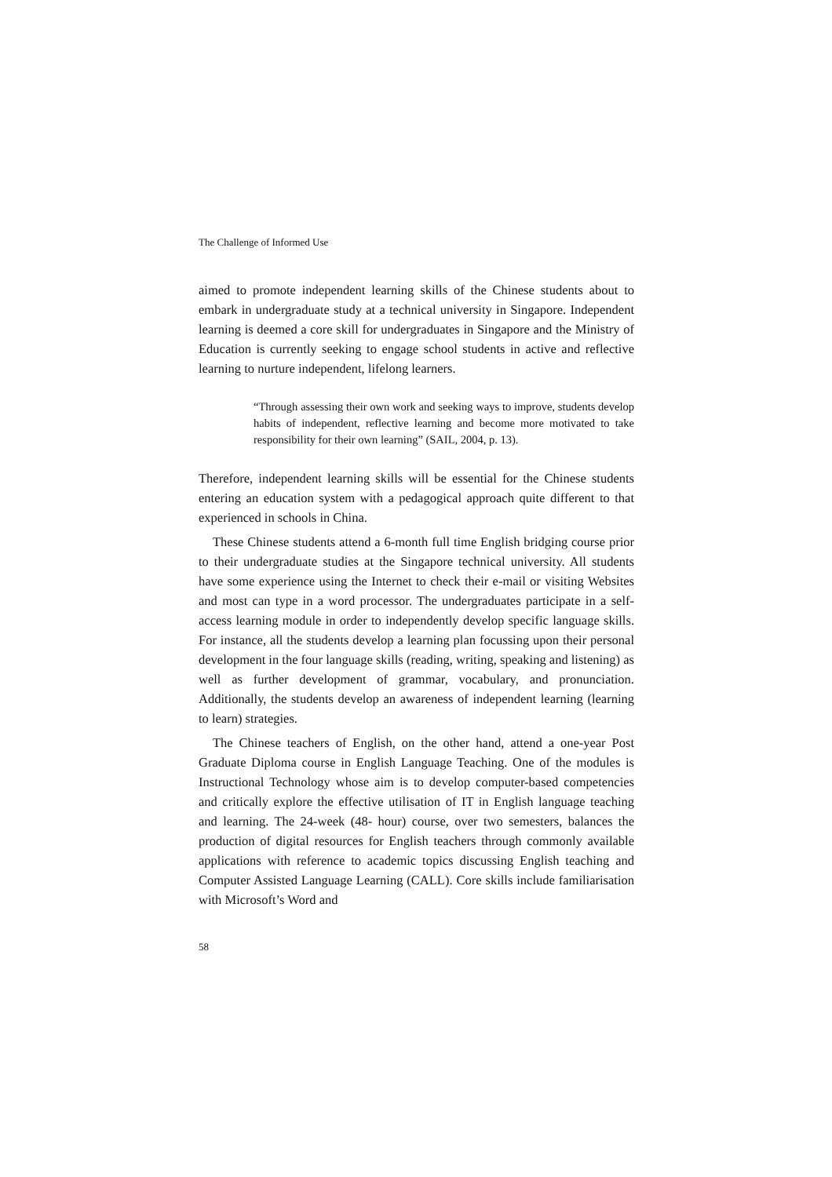The Challenge of Informed Use
aimed to promote independent learning skills of the Chinese students about to embark in undergraduate study at a technical university in Singapore. Independent learning is deemed a core skill for undergraduates in Singapore and the Ministry of Education is currently seeking to engage school students in active and reflective learning to nurture independent, lifelong learners.
“Through assessing their own work and seeking ways to improve, students develop habits of independent, reflective learning and become more motivated to take responsibility for their own learning” (SAIL, 2004, p. 13).
Therefore, independent learning skills will be essential for the Chinese students entering an education system with a pedagogical approach quite different to that experienced in schools in China.
These Chinese students attend a 6-month full time English bridging course prior to their undergraduate studies at the Singapore technical university. All students have some experience using the Internet to check their e-mail or visiting Websites and most can type in a word processor. The undergraduates participate in a self-access learning module in order to independently develop specific language skills. For instance, all the students develop a learning plan focussing upon their personal development in the four language skills (reading, writing, speaking and listening) as well as further development of grammar, vocabulary, and pronunciation. Additionally, the students develop an awareness of independent learning (learning to learn) strategies.
The Chinese teachers of English, on the other hand, attend a one-year Post Graduate Diploma course in English Language Teaching. One of the modules is Instructional Technology whose aim is to develop computer-based competencies and critically explore the effective utilisation of IT in English language teaching and learning. The 24-week (48- hour) course, over two semesters, balances the production of digital resources for English teachers through commonly available applications with reference to academic topics discussing English teaching and Computer Assisted Language Learning (CALL). Core skills include familiarisation with Microsoft’s Word and
58